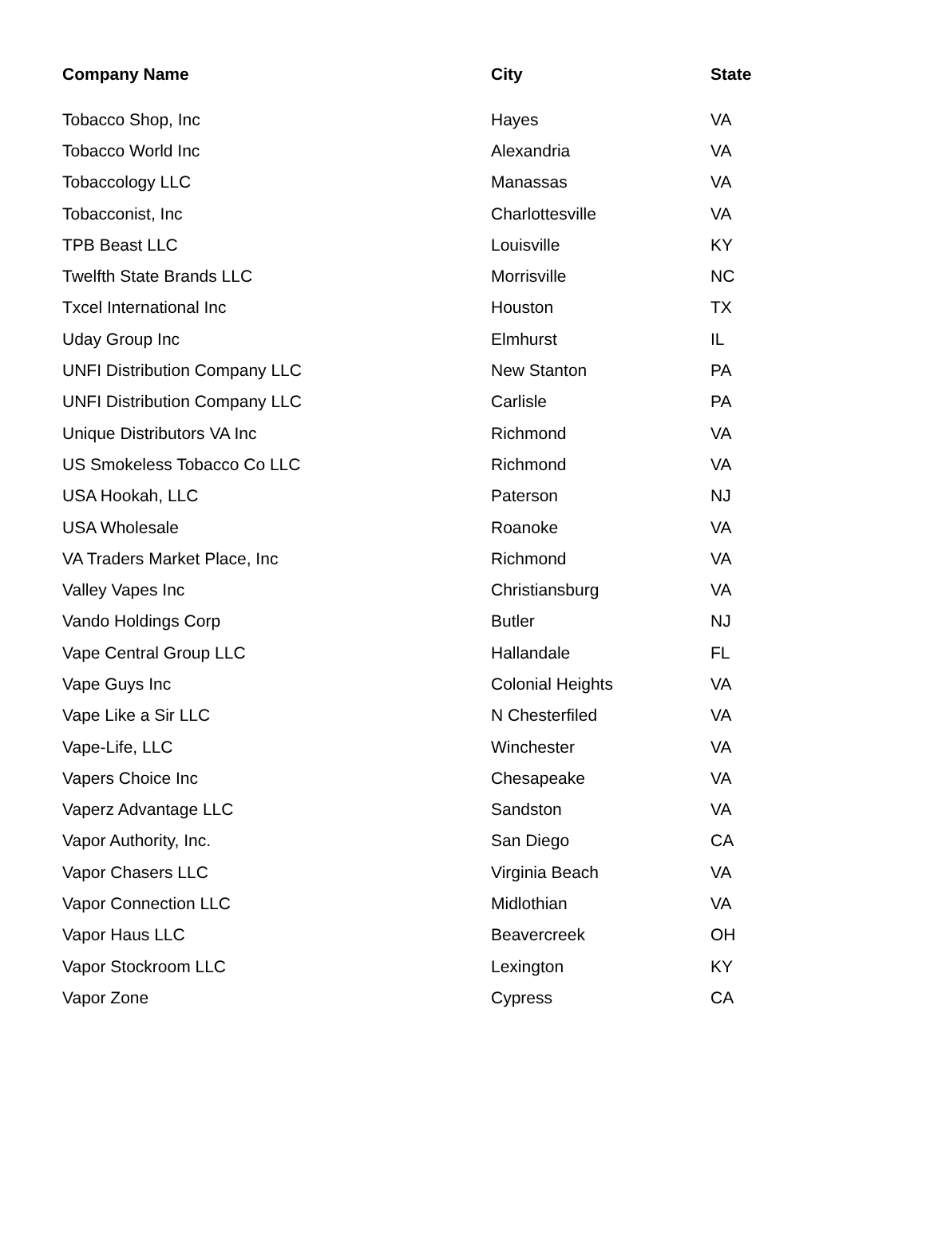| Company Name | City | State |
| --- | --- | --- |
| Tobacco Shop, Inc | Hayes | VA |
| Tobacco World Inc | Alexandria | VA |
| Tobaccology LLC | Manassas | VA |
| Tobacconist, Inc | Charlottesville | VA |
| TPB Beast LLC | Louisville | KY |
| Twelfth State Brands LLC | Morrisville | NC |
| Txcel International Inc | Houston | TX |
| Uday Group Inc | Elmhurst | IL |
| UNFI Distribution Company LLC | New Stanton | PA |
| UNFI Distribution Company LLC | Carlisle | PA |
| Unique Distributors VA Inc | Richmond | VA |
| US Smokeless Tobacco Co LLC | Richmond | VA |
| USA Hookah, LLC | Paterson | NJ |
| USA Wholesale | Roanoke | VA |
| VA Traders Market Place, Inc | Richmond | VA |
| Valley Vapes Inc | Christiansburg | VA |
| Vando Holdings Corp | Butler | NJ |
| Vape Central Group LLC | Hallandale | FL |
| Vape Guys Inc | Colonial Heights | VA |
| Vape Like a Sir LLC | N Chesterfiled | VA |
| Vape-Life, LLC | Winchester | VA |
| Vapers Choice Inc | Chesapeake | VA |
| Vaperz Advantage LLC | Sandston | VA |
| Vapor Authority, Inc. | San Diego | CA |
| Vapor Chasers LLC | Virginia Beach | VA |
| Vapor Connection LLC | Midlothian | VA |
| Vapor Haus LLC | Beavercreek | OH |
| Vapor Stockroom LLC | Lexington | KY |
| Vapor Zone | Cypress | CA |